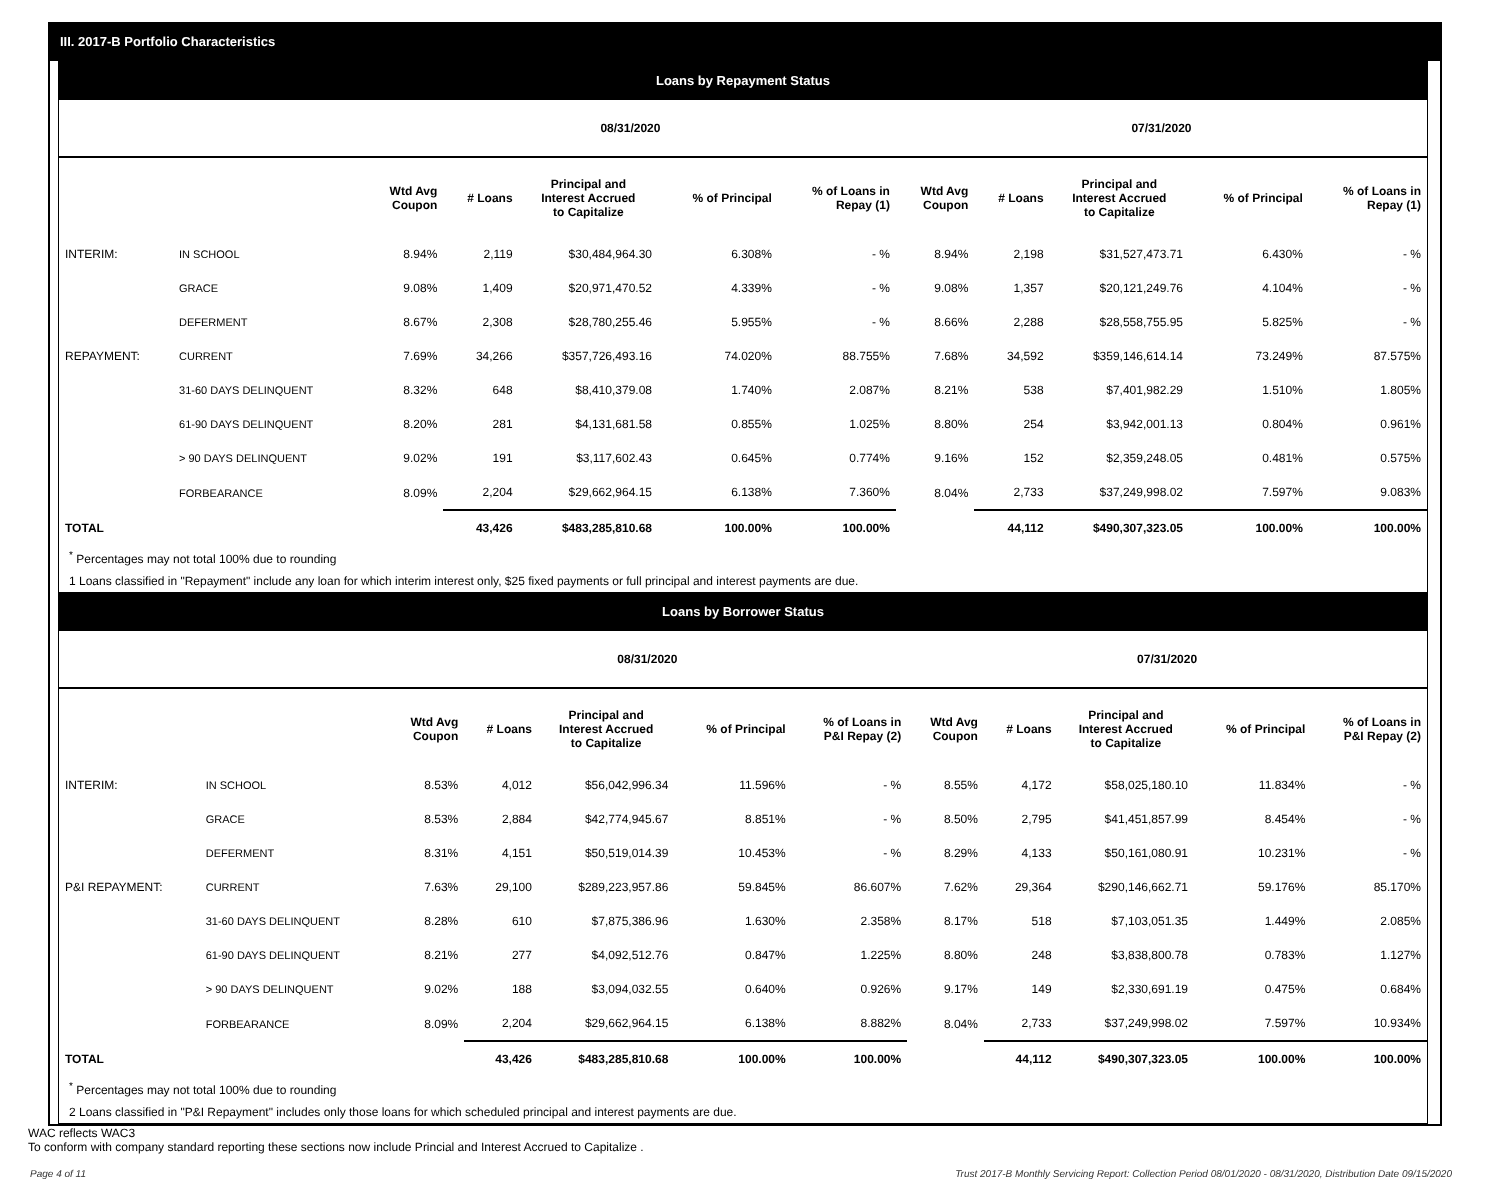III. 2017-B Portfolio Characteristics
Loans by Repayment Status
| | | 08/31/2020 | | | | | 07/31/2020 | | | | |
| --- | --- | --- | --- | --- | --- | --- | --- | --- | --- | --- | --- |
| | | Wtd Avg Coupon | # Loans | Principal and Interest Accrued to Capitalize | % of Principal | % of Loans in Repay (1) | Wtd Avg Coupon | # Loans | Principal and Interest Accrued to Capitalize | % of Principal | % of Loans in Repay (1) |
| INTERIM: | IN SCHOOL | 8.94% | 2,119 | $30,484,964.30 | 6.308% | - % | 8.94% | 2,198 | $31,527,473.71 | 6.430% | - % |
| | GRACE | 9.08% | 1,409 | $20,971,470.52 | 4.339% | - % | 9.08% | 1,357 | $20,121,249.76 | 4.104% | - % |
| | DEFERMENT | 8.67% | 2,308 | $28,780,255.46 | 5.955% | - % | 8.66% | 2,288 | $28,558,755.95 | 5.825% | - % |
| REPAYMENT: | CURRENT | 7.69% | 34,266 | $357,726,493.16 | 74.020% | 88.755% | 7.68% | 34,592 | $359,146,614.14 | 73.249% | 87.575% |
| | 31-60 DAYS DELINQUENT | 8.32% | 648 | $8,410,379.08 | 1.740% | 2.087% | 8.21% | 538 | $7,401,982.29 | 1.510% | 1.805% |
| | 61-90 DAYS DELINQUENT | 8.20% | 281 | $4,131,681.58 | 0.855% | 1.025% | 8.80% | 254 | $3,942,001.13 | 0.804% | 0.961% |
| | > 90 DAYS DELINQUENT | 9.02% | 191 | $3,117,602.43 | 0.645% | 0.774% | 9.16% | 152 | $2,359,248.05 | 0.481% | 0.575% |
| | FORBEARANCE | 8.09% | 2,204 | $29,662,964.15 | 6.138% | 7.360% | 8.04% | 2,733 | $37,249,998.02 | 7.597% | 9.083% |
| TOTAL | | | 43,426 | $483,285,810.68 | 100.00% | 100.00% | | 44,112 | $490,307,323.05 | 100.00% | 100.00% |
<sup>*</sup> Percentages may not total 100% due to rounding
1 Loans classified in "Repayment" include any loan for which interim interest only, $25 fixed payments or full principal and interest payments are due.
Loans by Borrower Status
| | | 08/31/2020 | | | | | 07/31/2020 | | | | |
| --- | --- | --- | --- | --- | --- | --- | --- | --- | --- | --- | --- |
| | | Wtd Avg Coupon | # Loans | Principal and Interest Accrued to Capitalize | % of Principal | % of Loans in P&I Repay (2) | Wtd Avg Coupon | # Loans | Principal and Interest Accrued to Capitalize | % of Principal | % of Loans in P&I Repay (2) |
| INTERIM: | IN SCHOOL | 8.53% | 4,012 | $56,042,996.34 | 11.596% | - % | 8.55% | 4,172 | $58,025,180.10 | 11.834% | - % |
| | GRACE | 8.53% | 2,884 | $42,774,945.67 | 8.851% | - % | 8.50% | 2,795 | $41,451,857.99 | 8.454% | - % |
| | DEFERMENT | 8.31% | 4,151 | $50,519,014.39 | 10.453% | - % | 8.29% | 4,133 | $50,161,080.91 | 10.231% | - % |
| P&I REPAYMENT: | CURRENT | 7.63% | 29,100 | $289,223,957.86 | 59.845% | 86.607% | 7.62% | 29,364 | $290,146,662.71 | 59.176% | 85.170% |
| | 31-60 DAYS DELINQUENT | 8.28% | 610 | $7,875,386.96 | 1.630% | 2.358% | 8.17% | 518 | $7,103,051.35 | 1.449% | 2.085% |
| | 61-90 DAYS DELINQUENT | 8.21% | 277 | $4,092,512.76 | 0.847% | 1.225% | 8.80% | 248 | $3,838,800.78 | 0.783% | 1.127% |
| | > 90 DAYS DELINQUENT | 9.02% | 188 | $3,094,032.55 | 0.640% | 0.926% | 9.17% | 149 | $2,330,691.19 | 0.475% | 0.684% |
| | FORBEARANCE | 8.09% | 2,204 | $29,662,964.15 | 6.138% | 8.882% | 8.04% | 2,733 | $37,249,998.02 | 7.597% | 10.934% |
| TOTAL | | | 43,426 | $483,285,810.68 | 100.00% | 100.00% | | 44,112 | $490,307,323.05 | 100.00% | 100.00% |
<sup>*</sup> Percentages may not total 100% due to rounding
2 Loans classified in "P&I Repayment" includes only those loans for which scheduled principal and interest payments are due.
WAC reflects WAC3
To conform with company standard reporting these sections now include Princial and Interest Accrued to Capitalize .
Page 4 of 11 Trust 2017-B Monthly Servicing Report: Collection Period 08/01/2020 - 08/31/2020, Distribution Date 09/15/2020